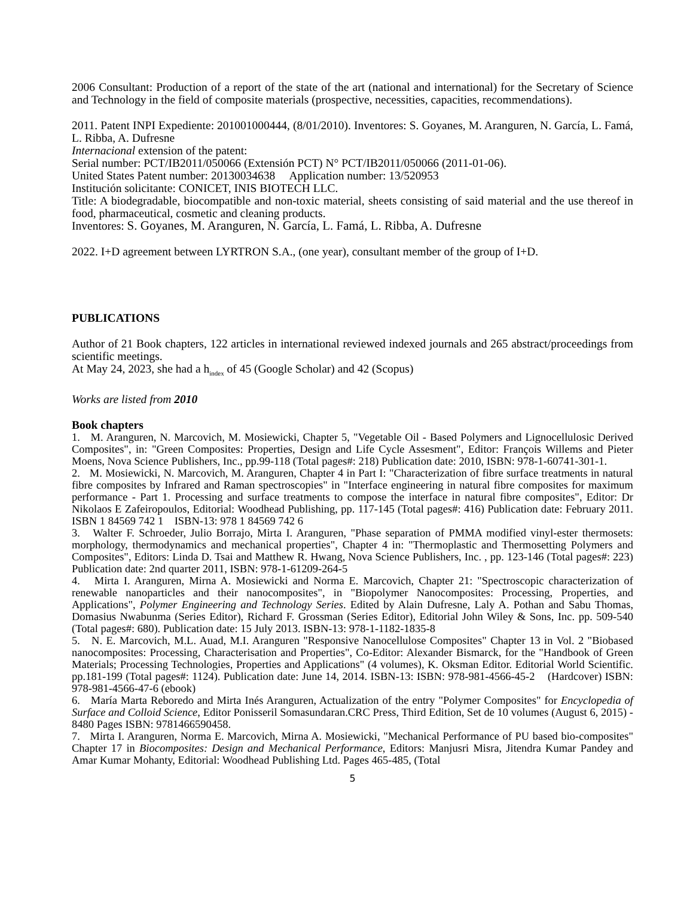2006 Consultant: Production of a report of the state of the art (national and international) for the Secretary of Science and Technology in the field of composite materials (prospective, necessities, capacities, recommendations).
2011. Patent INPI Expediente: 201001000444, (8/01/2010). Inventores: S. Goyanes, M. Aranguren, N. García, L. Famá, L. Ribba, A. Dufresne
Internacional extension of the patent:
Serial number: PCT/IB2011/050066 (Extensión PCT) N° PCT/IB2011/050066 (2011-01-06).
United States Patent number: 20130034638 Application number: 13/520953
Institución solicitante: CONICET, INIS BIOTECH LLC.
Title: A biodegradable, biocompatible and non-toxic material, sheets consisting of said material and the use thereof in food, pharmaceutical, cosmetic and cleaning products.
Inventores: S. Goyanes, M. Aranguren, N. García, L. Famá, L. Ribba, A. Dufresne
2022. I+D agreement between LYRTRON S.A., (one year), consultant member of the group of I+D.
PUBLICATIONS
Author of 21 Book chapters, 122 articles in international reviewed indexed journals and 265 abstract/proceedings from scientific meetings.
At May 24, 2023, she had a h<sub>index</sub> of 45 (Google Scholar) and 42 (Scopus)
Works are listed from 2010
Book chapters
1. M. Aranguren, N. Marcovich, M. Mosiewicki, Chapter 5, "Vegetable Oil - Based Polymers and Lignocellulosic Derived Composites", in: "Green Composites: Properties, Design and Life Cycle Assesment", Editor: François Willems and Pieter Moens, Nova Science Publishers, Inc., pp.99-118 (Total pages#: 218) Publication date: 2010, ISBN: 978-1-60741-301-1.
2. M. Mosiewicki, N. Marcovich, M. Aranguren, Chapter 4 in Part I: "Characterization of fibre surface treatments in natural fibre composites by Infrared and Raman spectroscopies" in "Interface engineering in natural fibre composites for maximum performance - Part 1. Processing and surface treatments to compose the interface in natural fibre composites", Editor: Dr Nikolaos E Zafeiropoulos, Editorial: Woodhead Publishing, pp. 117-145 (Total pages#: 416) Publication date: February 2011. ISBN 1 84569 742 1 ISBN-13: 978 1 84569 742 6
3. Walter F. Schroeder, Julio Borrajo, Mirta I. Aranguren, "Phase separation of PMMA modified vinyl-ester thermosets: morphology, thermodynamics and mechanical properties", Chapter 4 in: "Thermoplastic and Thermosetting Polymers and Composites", Editors: Linda D. Tsai and Matthew R. Hwang, Nova Science Publishers, Inc. , pp. 123-146 (Total pages#: 223) Publication date: 2nd quarter 2011, ISBN: 978-1-61209-264-5
4. Mirta I. Aranguren, Mirna A. Mosiewicki and Norma E. Marcovich, Chapter 21: "Spectroscopic characterization of renewable nanoparticles and their nanocomposites", in "Biopolymer Nanocomposites: Processing, Properties, and Applications", Polymer Engineering and Technology Series. Edited by Alain Dufresne, Laly A. Pothan and Sabu Thomas, Domasius Nwabunma (Series Editor), Richard F. Grossman (Series Editor), Editorial John Wiley & Sons, Inc. pp. 509-540 (Total pages#: 680). Publication date: 15 July 2013. ISBN-13: 978-1-1182-1835-8
5. N. E. Marcovich, M.L. Auad, M.I. Aranguren "Responsive Nanocellulose Composites" Chapter 13 in Vol. 2 "Biobased nanocomposites: Processing, Characterisation and Properties", Co-Editor: Alexander Bismarck, for the "Handbook of Green Materials; Processing Technologies, Properties and Applications" (4 volumes), K. Oksman Editor. Editorial World Scientific. pp.181-199 (Total pages#: 1124). Publication date: June 14, 2014. ISBN-13: ISBN: 978-981-4566-45-2 (Hardcover) ISBN: 978-981-4566-47-6 (ebook)
6. María Marta Reboredo and Mirta Inés Aranguren, Actualization of the entry "Polymer Composites" for Encyclopedia of Surface and Colloid Science, Editor Ponisseril Somasundaran.CRC Press, Third Edition, Set de 10 volumes (August 6, 2015) - 8480 Pages ISBN: 9781466590458.
7. Mirta I. Aranguren, Norma E. Marcovich, Mirna A. Mosiewicki, "Mechanical Performance of PU based bio-composites" Chapter 17 in Biocomposites: Design and Mechanical Performance, Editors: Manjusri Misra, Jitendra Kumar Pandey and Amar Kumar Mohanty, Editorial: Woodhead Publishing Ltd. Pages 465-485, (Total
5